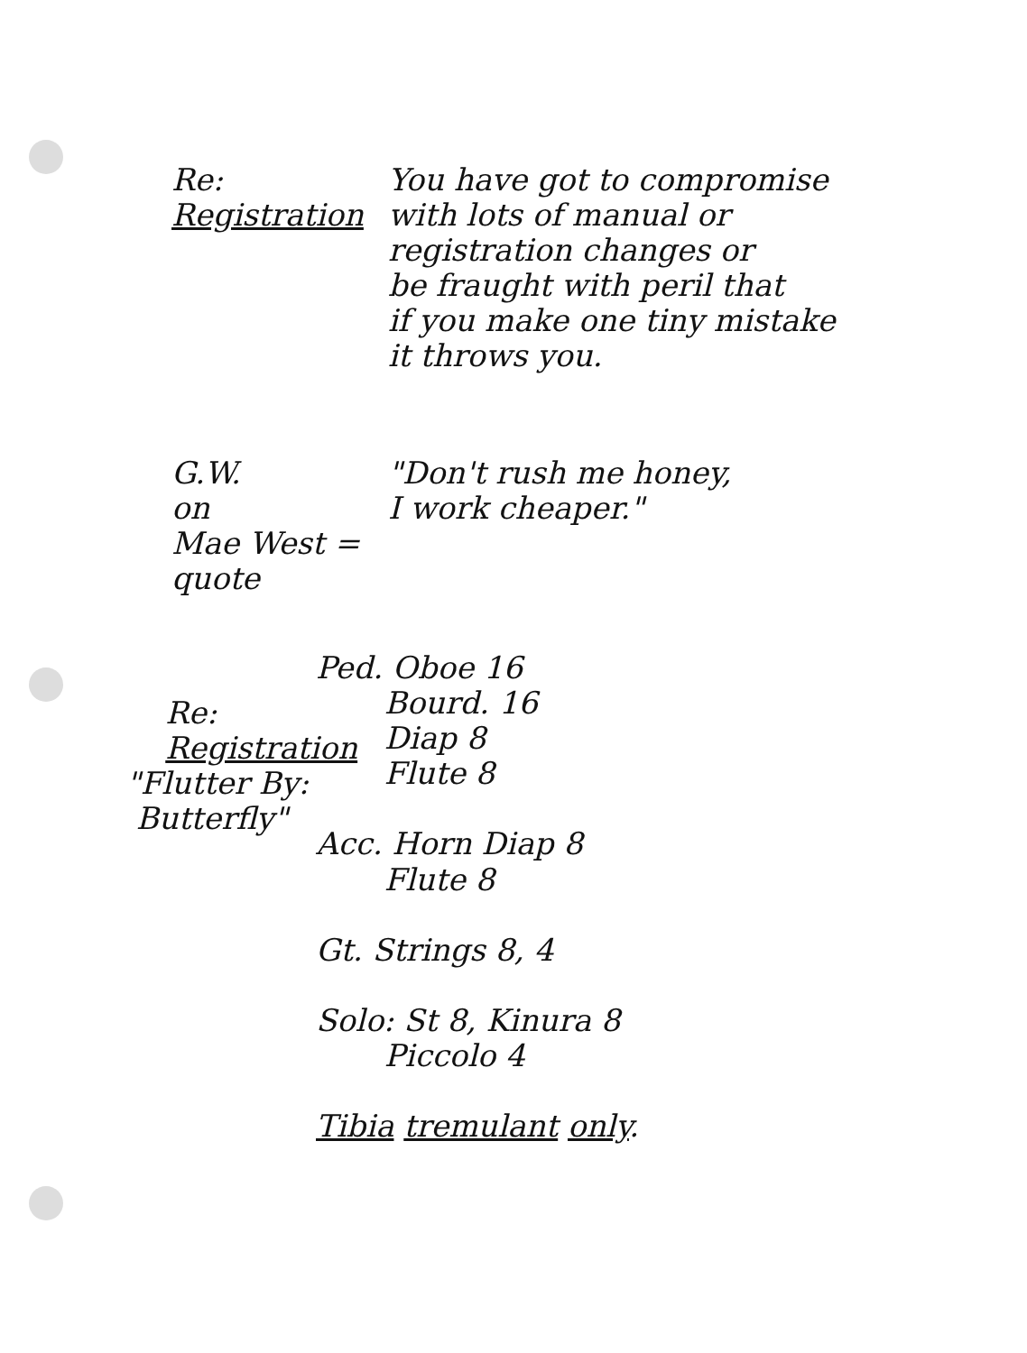Re:
Registration
You have got to compromise
with lots of manual or
registration changes or
be fraught with peril that
if you make one tiny mistake
it throws you.
G.W.
on
Mae West =
quote
"Don't rush me honey,
I work cheaper."
Re:
Registration
"Flutter By:
Butterfly"
Ped. Oboe 16
Bourd. 16
Diap 8
Flute 8
Acc. Horn Diap 8
Flute 8
Gt. Strings 8, 4
Solo: St 8, Kinura 8
Piccolo 4
Tibia tremulant only.